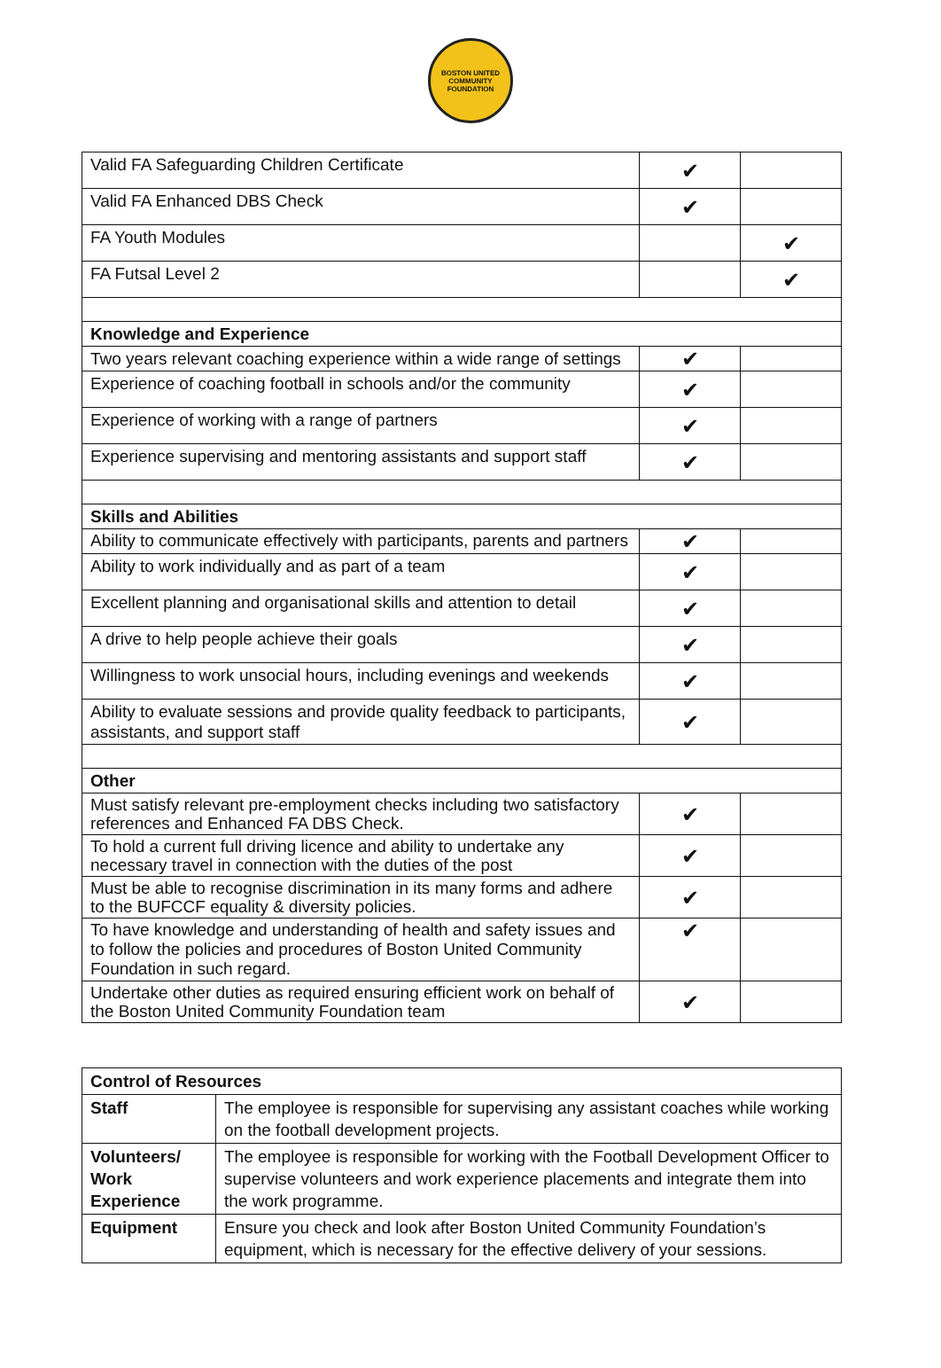BOSTON UNITED
COMMUNITY FOUNDATION
| Valid FA Safeguarding Children Certificate | ✔ | |
| Valid FA Enhanced DBS Check | ✔ | |
| FA Youth Modules | | ✔ |
| FA Futsal Level 2 | | ✔ |
| Knowledge and Experience | | |
| Two years relevant coaching experience within a wide range of settings | ✔ | |
| Experience of coaching football in schools and/or the community | ✔ | |
| Experience of working with a range of partners | ✔ | |
| Experience supervising and mentoring assistants and support staff | ✔ | |
| Skills and Abilities | | |
| Ability to communicate effectively with participants, parents and partners | ✔ | |
| Ability to work individually and as part of a team | ✔ | |
| Excellent planning and organisational skills and attention to detail | ✔ | |
| A drive to help people achieve their goals | ✔ | |
| Willingness to work unsocial hours, including evenings and weekends | ✔ | |
| Ability to evaluate sessions and provide quality feedback to participants, assistants, and support staff | ✔ | |
| Other | | |
| Must satisfy relevant pre-employment checks including two satisfactory references and Enhanced FA DBS Check. | ✔ | |
| To hold a current full driving licence and ability to undertake any necessary travel in connection with the duties of the post | ✔ | |
| Must be able to recognise discrimination in its many forms and adhere to the BUFCCF equality & diversity policies. | ✔ | |
| To have knowledge and understanding of health and safety issues and to follow the policies and procedures of Boston United Community Foundation in such regard. | ✔ | |
| Undertake other duties as required ensuring efficient work on behalf of the Boston United Community Foundation team | ✔ | |
| Control of Resources | |
| Staff | The employee is responsible for supervising any assistant coaches while working on the football development projects. |
| Volunteers/ Work Experience | The employee is responsible for working with the Football Development Officer to supervise volunteers and work experience placements and integrate them into the work programme. |
| Equipment | Ensure you check and look after Boston United Community Foundation’s equipment, which is necessary for the effective delivery of your sessions. |